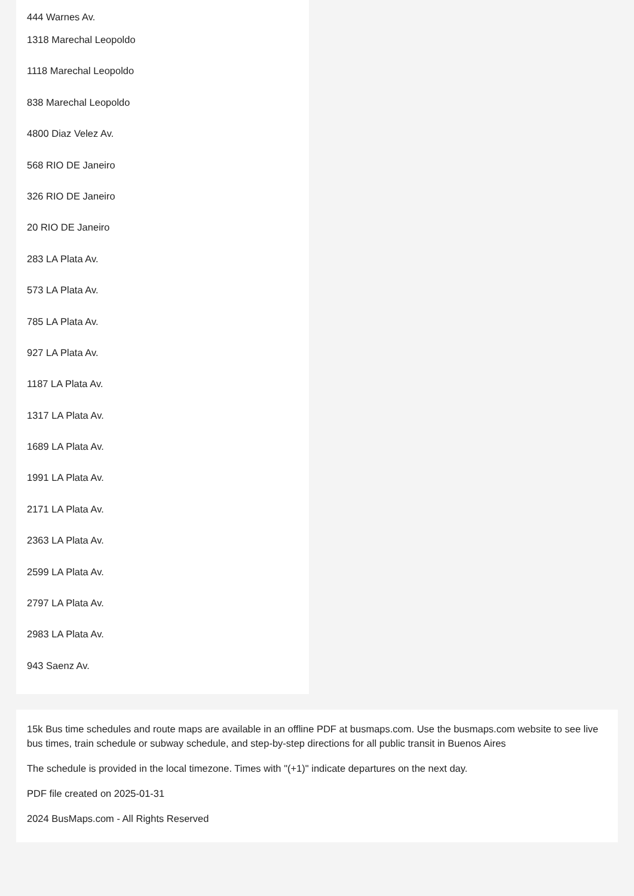444 Warnes Av.
1318 Marechal Leopoldo
1118 Marechal Leopoldo
838 Marechal Leopoldo
4800 Diaz Velez Av.
568 RIO DE Janeiro
326 RIO DE Janeiro
20 RIO DE Janeiro
283 LA Plata Av.
573 LA Plata Av.
785 LA Plata Av.
927 LA Plata Av.
1187 LA Plata Av.
1317 LA Plata Av.
1689 LA Plata Av.
1991 LA Plata Av.
2171 LA Plata Av.
2363 LA Plata Av.
2599 LA Plata Av.
2797 LA Plata Av.
2983 LA Plata Av.
943 Saenz Av.
15k Bus time schedules and route maps are available in an offline PDF at busmaps.com. Use the busmaps.com website to see live bus times, train schedule or subway schedule, and step-by-step directions for all public transit in Buenos Aires
The schedule is provided in the local timezone. Times with "(+1)" indicate departures on the next day.
PDF file created on 2025-01-31
2024 BusMaps.com - All Rights Reserved